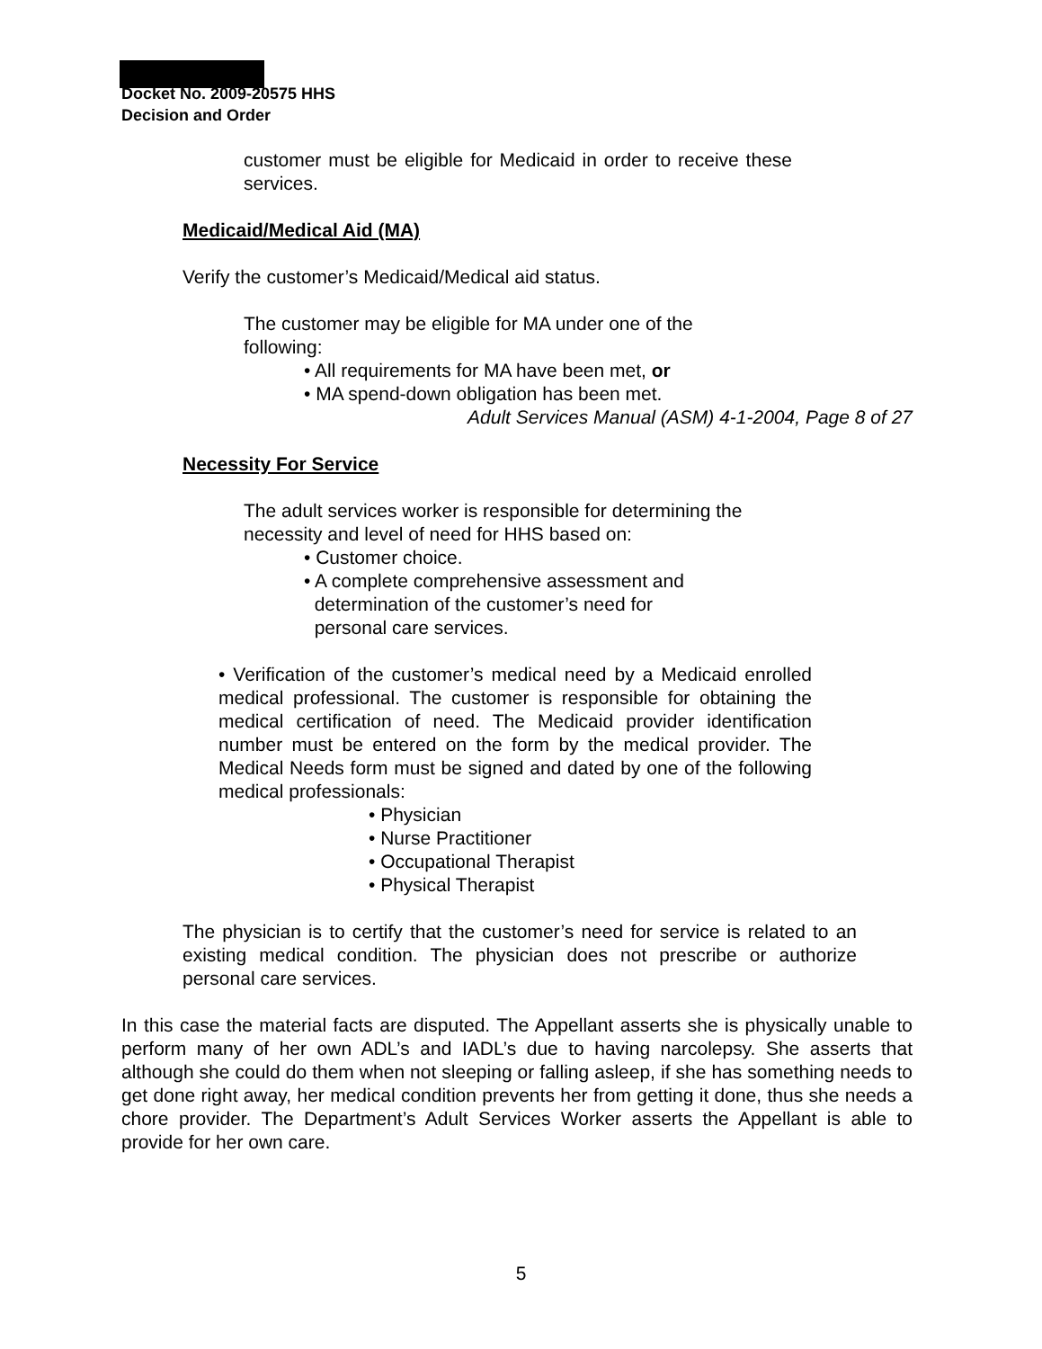Docket No. 2009-20575 HHS
Decision and Order
customer must be eligible for Medicaid in order to receive these services.
Medicaid/Medical Aid (MA)
Verify the customer’s Medicaid/Medical aid status.
The customer may be eligible for MA under one of the following:
• All requirements for MA have been met, or
• MA spend-down obligation has been met.
Adult Services Manual (ASM) 4-1-2004, Page 8 of 27
Necessity For Service
The adult services worker is responsible for determining the necessity and level of need for HHS based on:
• Customer choice.
• A complete comprehensive assessment and
determination of the customer’s need for
personal care services.
• Verification of the customer’s medical need by a Medicaid enrolled medical professional. The customer is responsible for obtaining the medical certification of need. The Medicaid provider identification number must be entered on the form by the medical provider. The Medical Needs form must be signed and dated by one of the following medical professionals:
• Physician
• Nurse Practitioner
• Occupational Therapist
• Physical Therapist
The physician is to certify that the customer’s need for service is related to an existing medical condition. The physician does not prescribe or authorize personal care services.
In this case the material facts are disputed. The Appellant asserts she is physically unable to perform many of her own ADL’s and IADL’s due to having narcolepsy. She asserts that although she could do them when not sleeping or falling asleep, if she has something needs to get done right away, her medical condition prevents her from getting it done, thus she needs a chore provider. The Department’s Adult Services Worker asserts the Appellant is able to provide for her own care.
5